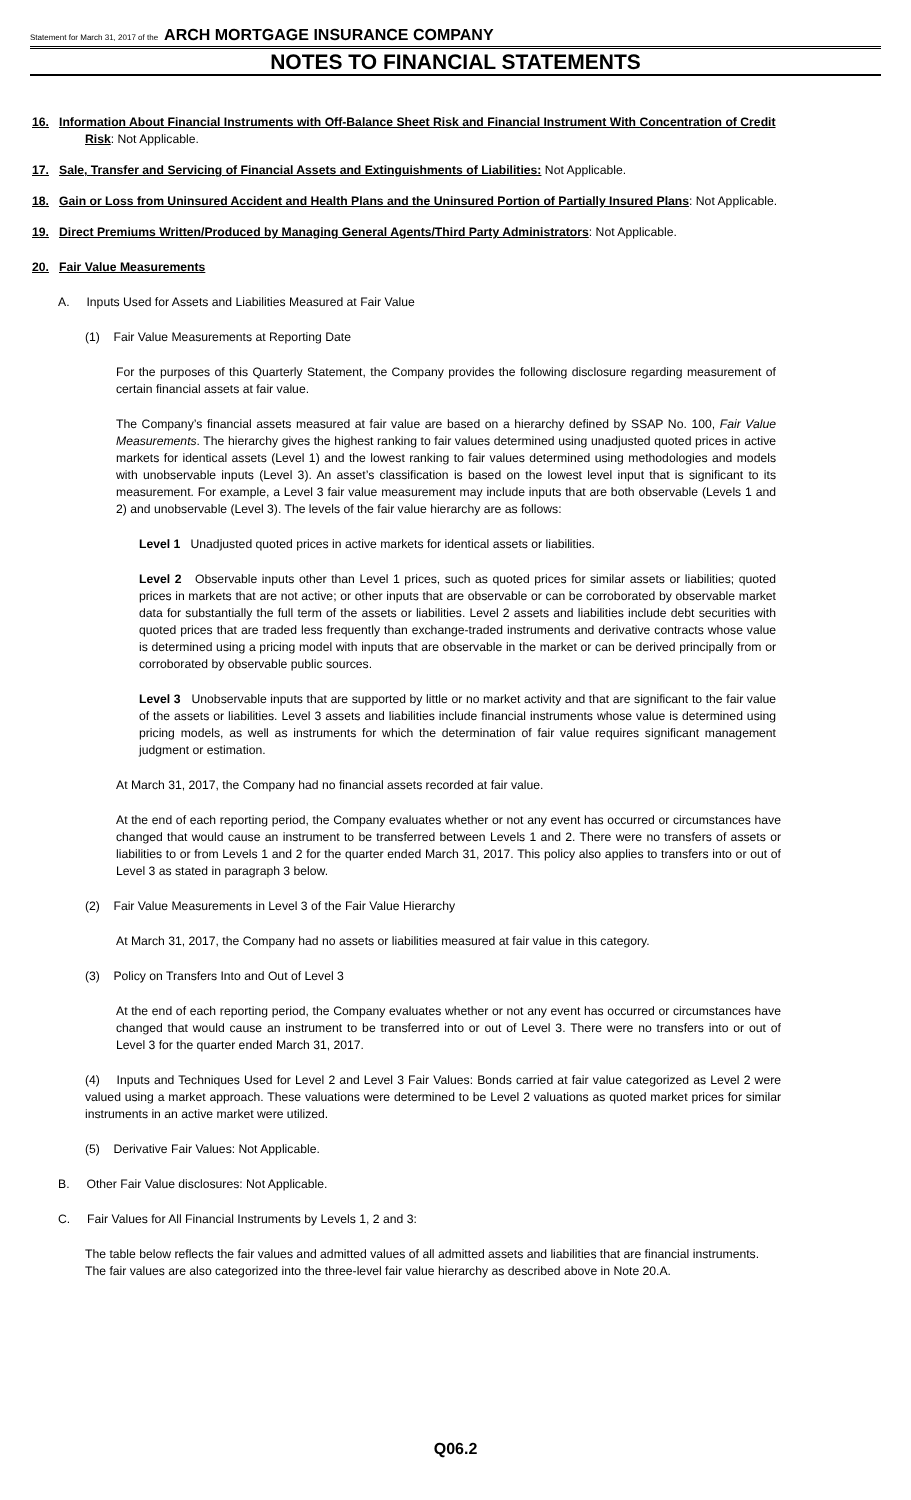Statement for March 31, 2017 of the ARCH MORTGAGE INSURANCE COMPANY
NOTES TO FINANCIAL STATEMENTS
16. Information About Financial Instruments with Off-Balance Sheet Risk and Financial Instrument With Concentration of Credit
Risk: Not Applicable.
17. Sale, Transfer and Servicing of Financial Assets and Extinguishments of Liabilities: Not Applicable.
18. Gain or Loss from Uninsured Accident and Health Plans and the Uninsured Portion of Partially Insured Plans: Not Applicable.
19. Direct Premiums Written/Produced by Managing General Agents/Third Party Administrators: Not Applicable.
20. Fair Value Measurements
A. Inputs Used for Assets and Liabilities Measured at Fair Value
(1) Fair Value Measurements at Reporting Date
For the purposes of this Quarterly Statement, the Company provides the following disclosure regarding measurement of certain financial assets at fair value.
The Company’s financial assets measured at fair value are based on a hierarchy defined by SSAP No. 100, Fair Value Measurements. The hierarchy gives the highest ranking to fair values determined using unadjusted quoted prices in active markets for identical assets (Level 1) and the lowest ranking to fair values determined using methodologies and models with unobservable inputs (Level 3). An asset’s classification is based on the lowest level input that is significant to its measurement. For example, a Level 3 fair value measurement may include inputs that are both observable (Levels 1 and 2) and unobservable (Level 3). The levels of the fair value hierarchy are as follows:
Level 1 Unadjusted quoted prices in active markets for identical assets or liabilities.
Level 2 Observable inputs other than Level 1 prices, such as quoted prices for similar assets or liabilities; quoted prices in markets that are not active; or other inputs that are observable or can be corroborated by observable market data for substantially the full term of the assets or liabilities. Level 2 assets and liabilities include debt securities with quoted prices that are traded less frequently than exchange-traded instruments and derivative contracts whose value is determined using a pricing model with inputs that are observable in the market or can be derived principally from or corroborated by observable public sources.
Level 3 Unobservable inputs that are supported by little or no market activity and that are significant to the fair value of the assets or liabilities. Level 3 assets and liabilities include financial instruments whose value is determined using pricing models, as well as instruments for which the determination of fair value requires significant management judgment or estimation.
At March 31, 2017, the Company had no financial assets recorded at fair value.
At the end of each reporting period, the Company evaluates whether or not any event has occurred or circumstances have changed that would cause an instrument to be transferred between Levels 1 and 2. There were no transfers of assets or liabilities to or from Levels 1 and 2 for the quarter ended March 31, 2017. This policy also applies to transfers into or out of Level 3 as stated in paragraph 3 below.
(2) Fair Value Measurements in Level 3 of the Fair Value Hierarchy
At March 31, 2017, the Company had no assets or liabilities measured at fair value in this category.
(3) Policy on Transfers Into and Out of Level 3
At the end of each reporting period, the Company evaluates whether or not any event has occurred or circumstances have changed that would cause an instrument to be transferred into or out of Level 3. There were no transfers into or out of Level 3 for the quarter ended March 31, 2017.
(4) Inputs and Techniques Used for Level 2 and Level 3 Fair Values: Bonds carried at fair value categorized as Level 2 were valued using a market approach. These valuations were determined to be Level 2 valuations as quoted market prices for similar instruments in an active market were utilized.
(5) Derivative Fair Values: Not Applicable.
B. Other Fair Value disclosures: Not Applicable.
C. Fair Values for All Financial Instruments by Levels 1, 2 and 3:
The table below reflects the fair values and admitted values of all admitted assets and liabilities that are financial instruments.
The fair values are also categorized into the three-level fair value hierarchy as described above in Note 20.A.
Q06.2